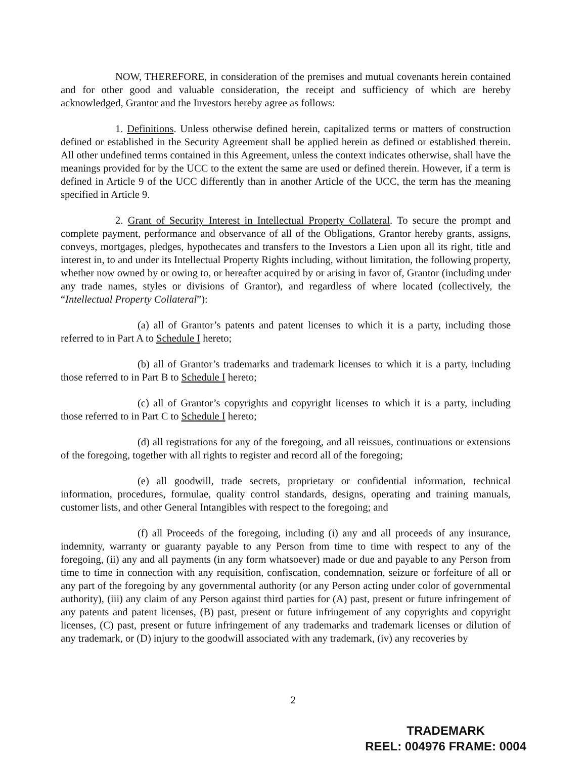NOW, THEREFORE, in consideration of the premises and mutual covenants herein contained and for other good and valuable consideration, the receipt and sufficiency of which are hereby acknowledged, Grantor and the Investors hereby agree as follows:
1. Definitions. Unless otherwise defined herein, capitalized terms or matters of construction defined or established in the Security Agreement shall be applied herein as defined or established therein. All other undefined terms contained in this Agreement, unless the context indicates otherwise, shall have the meanings provided for by the UCC to the extent the same are used or defined therein. However, if a term is defined in Article 9 of the UCC differently than in another Article of the UCC, the term has the meaning specified in Article 9.
2. Grant of Security Interest in Intellectual Property Collateral. To secure the prompt and complete payment, performance and observance of all of the Obligations, Grantor hereby grants, assigns, conveys, mortgages, pledges, hypothecates and transfers to the Investors a Lien upon all its right, title and interest in, to and under its Intellectual Property Rights including, without limitation, the following property, whether now owned by or owing to, or hereafter acquired by or arising in favor of, Grantor (including under any trade names, styles or divisions of Grantor), and regardless of where located (collectively, the “Intellectual Property Collateral”):
(a) all of Grantor’s patents and patent licenses to which it is a party, including those referred to in Part A to Schedule I hereto;
(b) all of Grantor’s trademarks and trademark licenses to which it is a party, including those referred to in Part B to Schedule I hereto;
(c) all of Grantor’s copyrights and copyright licenses to which it is a party, including those referred to in Part C to Schedule I hereto;
(d) all registrations for any of the foregoing, and all reissues, continuations or extensions of the foregoing, together with all rights to register and record all of the foregoing;
(e) all goodwill, trade secrets, proprietary or confidential information, technical information, procedures, formulae, quality control standards, designs, operating and training manuals, customer lists, and other General Intangibles with respect to the foregoing; and
(f) all Proceeds of the foregoing, including (i) any and all proceeds of any insurance, indemnity, warranty or guaranty payable to any Person from time to time with respect to any of the foregoing, (ii) any and all payments (in any form whatsoever) made or due and payable to any Person from time to time in connection with any requisition, confiscation, condemnation, seizure or forfeiture of all or any part of the foregoing by any governmental authority (or any Person acting under color of governmental authority), (iii) any claim of any Person against third parties for (A) past, present or future infringement of any patents and patent licenses, (B) past, present or future infringement of any copyrights and copyright licenses, (C) past, present or future infringement of any trademarks and trademark licenses or dilution of any trademark, or (D) injury to the goodwill associated with any trademark, (iv) any recoveries by
2
TRADEMARK
REEL: 004976 FRAME: 0004